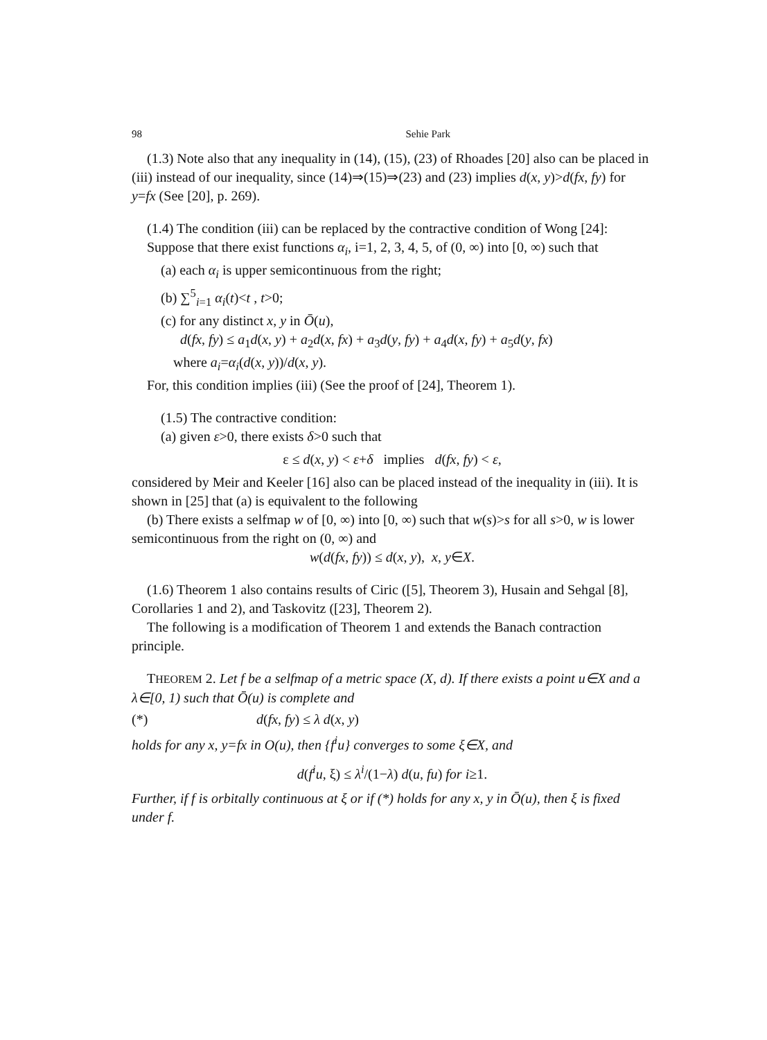98 Sehie Park
(1.3) Note also that any inequality in (14), (15), (23) of Rhoades [20] also can be placed in (iii) instead of our inequality, since (14)⇒(15)⇒(23) and (23) implies d(x, y)>d(fx, fy) for y=fx (See [20], p. 269).
(1.4) The condition (iii) can be replaced by the contractive condition of Wong [24]:
Suppose that there exist functions α<sub>i</sub>, i=1, 2, 3, 4, 5, of (0, ∞) into [0, ∞) such that
(a) each α<sub>i</sub> is upper semicontinuous from the right;
(b) ∑<sup>5</sup><sub>i=1</sub> α<sub>i</sub>(t)<t , t>0;
(c) for any distinct x, y in Ō(u),
d(fx, fy) ≤ a<sub>1</sub>d(x, y) + a<sub>2</sub>d(x, fx) + a<sub>3</sub>d(y, fy) + a<sub>4</sub>d(x, fy) + a<sub>5</sub>d(y, fx)
where a<sub>i</sub>=α<sub>i</sub>(d(x, y))/d(x, y).
For, this condition implies (iii) (See the proof of [24], Theorem 1).
(1.5) The contractive condition:
(a) given ε>0, there exists δ>0 such that
ε ≤ d(x, y) < ε+δ implies d(fx, fy) < ε,
considered by Meir and Keeler [16] also can be placed instead of the inequality in (iii). It is shown in [25] that (a) is equivalent to the following
(b) There exists a selfmap w of [0, ∞) into [0, ∞) such that w(s)>s for all s>0, w is lower semicontinuous from the right on (0, ∞) and
w(d(fx, fy)) ≤ d(x, y), x, y∈X.
(1.6) Theorem 1 also contains results of Ciric ([5], Theorem 3), Husain and Sehgal [8], Corollaries 1 and 2), and Taskovitz ([23], Theorem 2).
The following is a modification of Theorem 1 and extends the Banach contraction principle.
THEOREM 2. Let f be a selfmap of a metric space (X, d). If there exists a point u∈X and a λ∈[0, 1) such that Ō(u) is complete and
(*) d(fx, fy) ≤ λ d(x, y)
holds for any x, y=fx in O(u), then {f<sup>i</sup>u} converges to some ξ∈X, and
d(f<sup>i</sup>u, ξ) ≤ λ<sup>i</sup>/(1−λ) d(u, fu) for i≥1.
Further, if f is orbitally continuous at ξ or if (*) holds for any x, y in Ō(u), then ξ is fixed under f.